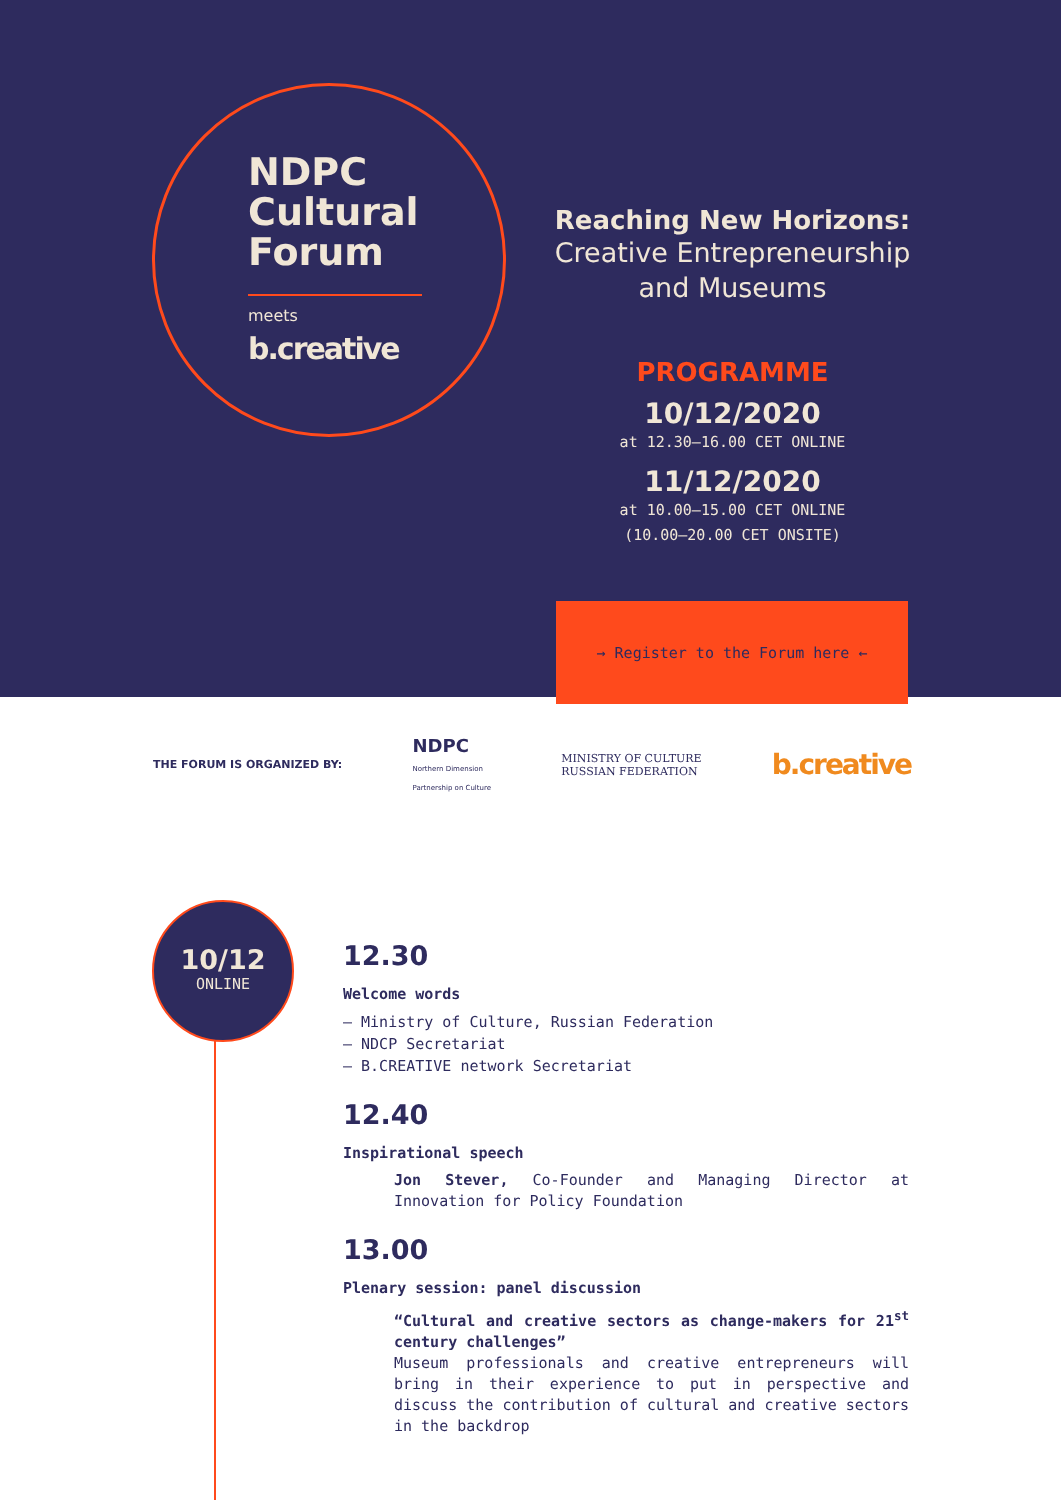NDPC
Cultural
Forum
meets
b.creative
Reaching New Horizons:
Creative Entrepreneurship
and Museums
PROGRAMME
10/12/2020
at 12.30–16.00 CET ONLINE
11/12/2020
at 10.00–15.00 CET ONLINE
(10.00–20.00 CET ONSITE)
→ Register to the Forum here ←
THE FORUM IS ORGANIZED BY: NDPC
Northern Dimension
Partnership on Culture MINISTRY OF CULTURE
RUSSIAN FEDERATION b.creative
10/12
ONLINE
12.30
Welcome words
— Ministry of Culture, Russian Federation
— NDCP Secretariat
— B.CREATIVE network Secretariat
12.40
Inspirational speech
Jon Stever, Co-Founder and Managing Director at Innovation for Policy Foundation
13.00
Plenary session: panel discussion
“Cultural and creative sectors as change-makers for 21<sup>st</sup> century challenges”
Museum professionals and creative entrepreneurs will bring in their experience to put in perspective and discuss the contribution of cultural and creative sectors in the backdrop